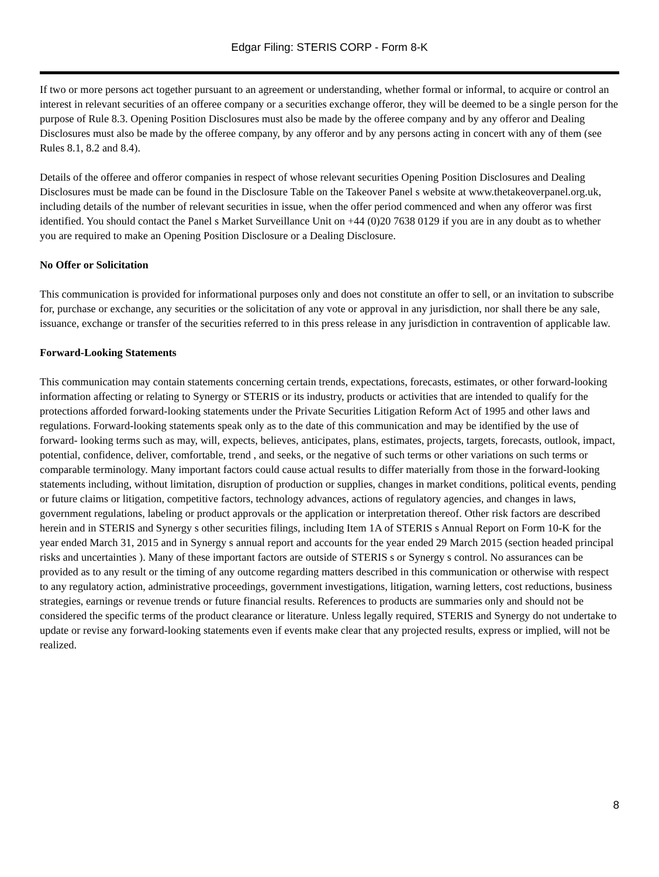Edgar Filing: STERIS CORP - Form 8-K
If two or more persons act together pursuant to an agreement or understanding, whether formal or informal, to acquire or control an interest in relevant securities of an offeree company or a securities exchange offeror, they will be deemed to be a single person for the purpose of Rule 8.3. Opening Position Disclosures must also be made by the offeree company and by any offeror and Dealing Disclosures must also be made by the offeree company, by any offeror and by any persons acting in concert with any of them (see Rules 8.1, 8.2 and 8.4).
Details of the offeree and offeror companies in respect of whose relevant securities Opening Position Disclosures and Dealing Disclosures must be made can be found in the Disclosure Table on the Takeover Panel s website at www.thetakeoverpanel.org.uk, including details of the number of relevant securities in issue, when the offer period commenced and when any offeror was first identified. You should contact the Panel s Market Surveillance Unit on +44 (0)20 7638 0129 if you are in any doubt as to whether you are required to make an Opening Position Disclosure or a Dealing Disclosure.
No Offer or Solicitation
This communication is provided for informational purposes only and does not constitute an offer to sell, or an invitation to subscribe for, purchase or exchange, any securities or the solicitation of any vote or approval in any jurisdiction, nor shall there be any sale, issuance, exchange or transfer of the securities referred to in this press release in any jurisdiction in contravention of applicable law.
Forward-Looking Statements
This communication may contain statements concerning certain trends, expectations, forecasts, estimates, or other forward-looking information affecting or relating to Synergy or STERIS or its industry, products or activities that are intended to qualify for the protections afforded forward-looking statements under the Private Securities Litigation Reform Act of 1995 and other laws and regulations. Forward-looking statements speak only as to the date of this communication and may be identified by the use of forward- looking terms such as may, will, expects, believes, anticipates, plans, estimates, projects, targets, forecasts, outlook, impact, potential, confidence, deliver, comfortable, trend , and seeks, or the negative of such terms or other variations on such terms or comparable terminology. Many important factors could cause actual results to differ materially from those in the forward-looking statements including, without limitation, disruption of production or supplies, changes in market conditions, political events, pending or future claims or litigation, competitive factors, technology advances, actions of regulatory agencies, and changes in laws, government regulations, labeling or product approvals or the application or interpretation thereof. Other risk factors are described herein and in STERIS and Synergy s other securities filings, including Item 1A of STERIS s Annual Report on Form 10-K for the year ended March 31, 2015 and in Synergy s annual report and accounts for the year ended 29 March 2015 (section headed principal risks and uncertainties ). Many of these important factors are outside of STERIS s or Synergy s control. No assurances can be provided as to any result or the timing of any outcome regarding matters described in this communication or otherwise with respect to any regulatory action, administrative proceedings, government investigations, litigation, warning letters, cost reductions, business strategies, earnings or revenue trends or future financial results. References to products are summaries only and should not be considered the specific terms of the product clearance or literature. Unless legally required, STERIS and Synergy do not undertake to update or revise any forward-looking statements even if events make clear that any projected results, express or implied, will not be realized.
8